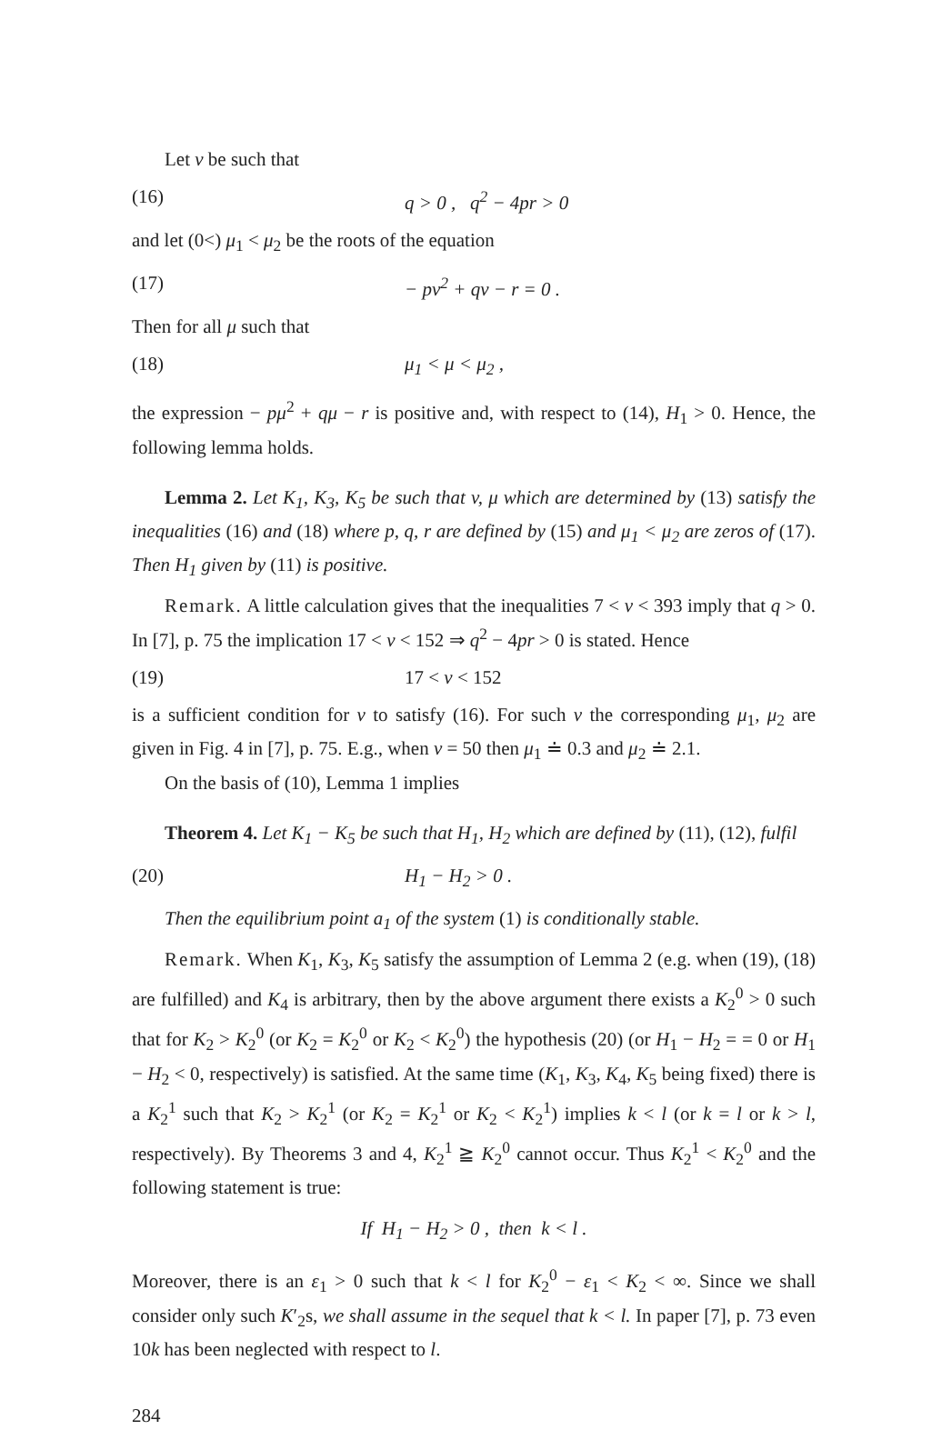Let v be such that
(16) q > 0 , q<sup>2</sup> − 4pr > 0
and let (0<) μ<sub>1</sub> < μ<sub>2</sub> be the roots of the equation
(17) − pv<sup>2</sup> + qv − r = 0 .
Then for all μ such that
(18) μ<sub>1</sub> < μ < μ<sub>2</sub> ,
the expression − pμ<sup>2</sup> + qμ − r is positive and, with respect to (14), H<sub>1</sub> > 0. Hence, the following lemma holds.
Lemma 2. Let K<sub>1</sub>, K<sub>3</sub>, K<sub>5</sub> be such that v, μ which are determined by (13) satisfy the inequalities (16) and (18) where p, q, r are defined by (15) and μ<sub>1</sub> < μ<sub>2</sub> are zeros of (17). Then H<sub>1</sub> given by (11) is positive.
Remark. A little calculation gives that the inequalities 7 < v < 393 imply that q > 0. In [7], p. 75 the implication 17 < v < 152 ⇒ q<sup>2</sup> − 4pr > 0 is stated. Hence
(19) 17 < v < 152
is a sufficient condition for v to satisfy (16). For such v the corresponding μ<sub>1</sub>, μ<sub>2</sub> are given in Fig. 4 in [7], p. 75. E.g., when v = 50 then μ<sub>1</sub> ≐ 0.3 and μ<sub>2</sub> ≐ 2.1.
On the basis of (10), Lemma 1 implies
Theorem 4. Let K<sub>1</sub> − K<sub>5</sub> be such that H<sub>1</sub>, H<sub>2</sub> which are defined by (11), (12), fulfil
(20) H<sub>1</sub> − H<sub>2</sub> > 0 .
Then the equilibrium point a<sub>1</sub> of the system (1) is conditionally stable.
Remark. When K<sub>1</sub>, K<sub>3</sub>, K<sub>5</sub> satisfy the assumption of Lemma 2 (e.g. when (19), (18) are fulfilled) and K<sub>4</sub> is arbitrary, then by the above argument there exists a K<sub>2</sub><sup>0</sup> > 0 such that for K<sub>2</sub> > K<sub>2</sub><sup>0</sup> (or K<sub>2</sub> = K<sub>2</sub><sup>0</sup> or K<sub>2</sub> < K<sub>2</sub><sup>0</sup>) the hypothesis (20) (or H<sub>1</sub> − H<sub>2</sub> = = 0 or H<sub>1</sub> − H<sub>2</sub> < 0, respectively) is satisfied. At the same time (K<sub>1</sub>, K<sub>3</sub>, K<sub>4</sub>, K<sub>5</sub> being fixed) there is a K<sub>2</sub><sup>1</sup> such that K<sub>2</sub> > K<sub>2</sub><sup>1</sup> (or K<sub>2</sub> = K<sub>2</sub><sup>1</sup> or K<sub>2</sub> < K<sub>2</sub><sup>1</sup>) implies k < l (or k = l or k > l, respectively). By Theorems 3 and 4, K<sub>2</sub><sup>1</sup> ≧ K<sub>2</sub><sup>0</sup> cannot occur. Thus K<sub>2</sub><sup>1</sup> < K<sub>2</sub><sup>0</sup> and the following statement is true:
If H<sub>1</sub> − H<sub>2</sub> > 0 , then k < l .
Moreover, there is an ε<sub>1</sub> > 0 such that k < l for K<sub>2</sub><sup>0</sup> − ε<sub>1</sub> < K<sub>2</sub> < ∞. Since we shall consider only such K′<sub>2</sub>s, we shall assume in the sequel that k < l. In paper [7], p. 73 even 10k has been neglected with respect to l.
284